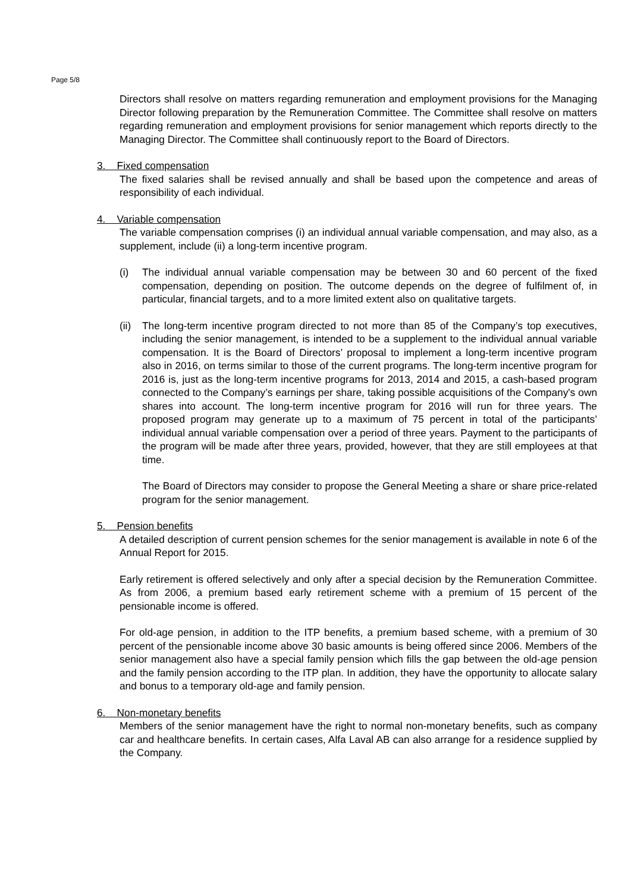Page 5/8
Directors shall resolve on matters regarding remuneration and employment provisions for the Managing Director following preparation by the Remuneration Committee. The Committee shall resolve on matters regarding remuneration and employment provisions for senior management which reports directly to the Managing Director. The Committee shall continuously report to the Board of Directors.
3. Fixed compensation
The fixed salaries shall be revised annually and shall be based upon the competence and areas of responsibility of each individual.
4. Variable compensation
The variable compensation comprises (i) an individual annual variable compensation, and may also, as a supplement, include (ii) a long-term incentive program.
(i) The individual annual variable compensation may be between 30 and 60 percent of the fixed compensation, depending on position. The outcome depends on the degree of fulfilment of, in particular, financial targets, and to a more limited extent also on qualitative targets.
(ii)
The long-term incentive program directed to not more than 85 of the Company’s top executives, including the senior management, is intended to be a supplement to the individual annual variable compensation. It is the Board of Directors’ proposal to implement a long-term incentive program also in 2016, on terms similar to those of the current programs. The long-term incentive program for 2016 is, just as the long-term incentive programs for 2013, 2014 and 2015, a cash-based program connected to the Company’s earnings per share, taking possible acquisitions of the Company's own shares into account. The long-term incentive program for 2016 will run for three years. The proposed program may generate up to a maximum of 75 percent in total of the participants’ individual annual variable compensation over a period of three years. Payment to the participants of the program will be made after three years, provided, however, that they are still employees at that time.
The Board of Directors may consider to propose the General Meeting a share or share price-related program for the senior management.
5. Pension benefits
A detailed description of current pension schemes for the senior management is available in note 6 of the Annual Report for 2015.
Early retirement is offered selectively and only after a special decision by the Remuneration Committee. As from 2006, a premium based early retirement scheme with a premium of 15 percent of the pensionable income is offered.
For old-age pension, in addition to the ITP benefits, a premium based scheme, with a premium of 30 percent of the pensionable income above 30 basic amounts is being offered since 2006. Members of the senior management also have a special family pension which fills the gap between the old-age pension and the family pension according to the ITP plan. In addition, they have the opportunity to allocate salary and bonus to a temporary old-age and family pension.
6. Non-monetary benefits
Members of the senior management have the right to normal non-monetary benefits, such as company car and healthcare benefits. In certain cases, Alfa Laval AB can also arrange for a residence supplied by the Company.